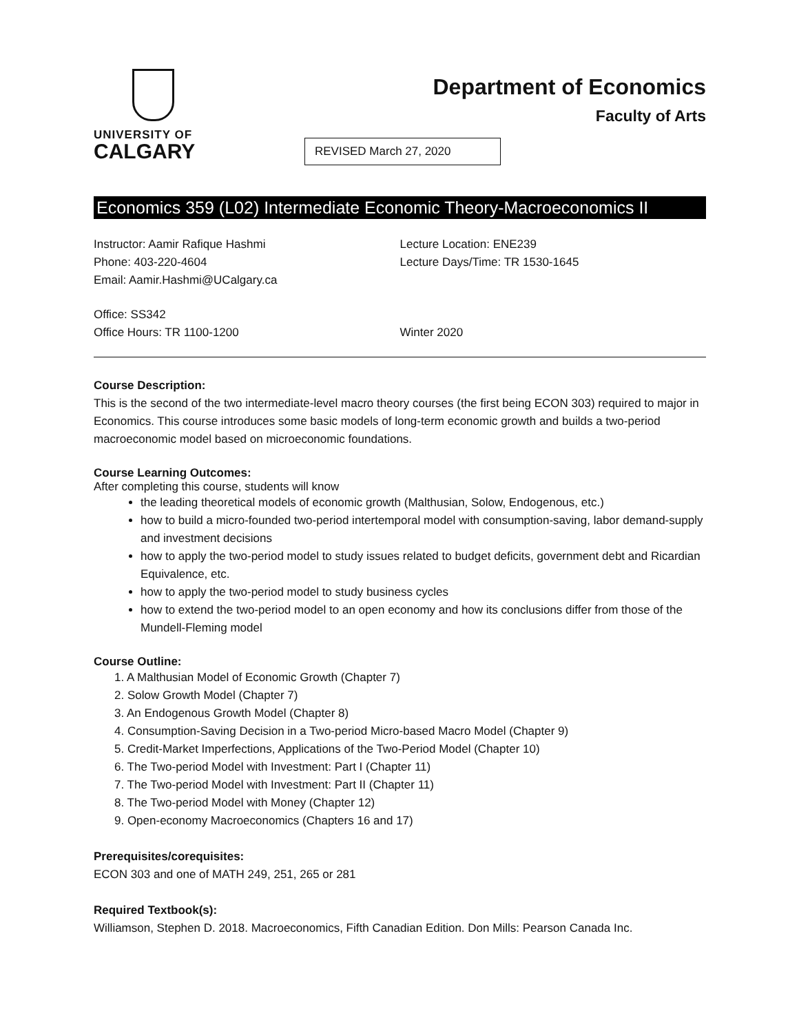UNIVERSITY OF
CALGARY
Department of Economics
Faculty of Arts
REVISED March 27, 2020
Economics 359 (L02) Intermediate Economic Theory-Macroeconomics II
Instructor: Aamir Rafique Hashmi
Phone: 403-220-4604
Email: Aamir.Hashmi@UCalgary.ca
Lecture Location: ENE239
Lecture Days/Time: TR 1530-1645
Office: SS342
Office Hours: TR 1100-1200
Winter 2020
Course Description:
This is the second of the two intermediate-level macro theory courses (the first being ECON 303) required to major in Economics. This course introduces some basic models of long-term economic growth and builds a two-period macroeconomic model based on microeconomic foundations.
Course Learning Outcomes:
After completing this course, students will know
the leading theoretical models of economic growth (Malthusian, Solow, Endogenous, etc.)
how to build a micro-founded two-period intertemporal model with consumption-saving, labor demand-supply and investment decisions
how to apply the two-period model to study issues related to budget deficits, government debt and Ricardian Equivalence, etc.
how to apply the two-period model to study business cycles
how to extend the two-period model to an open economy and how its conclusions differ from those of the Mundell-Fleming model
Course Outline:
1. A Malthusian Model of Economic Growth (Chapter 7)
2. Solow Growth Model (Chapter 7)
3. An Endogenous Growth Model (Chapter 8)
4. Consumption-Saving Decision in a Two-period Micro-based Macro Model (Chapter 9)
5. Credit-Market Imperfections, Applications of the Two-Period Model (Chapter 10)
6. The Two-period Model with Investment: Part I (Chapter 11)
7. The Two-period Model with Investment: Part II (Chapter 11)
8. The Two-period Model with Money (Chapter 12)
9. Open-economy Macroeconomics (Chapters 16 and 17)
Prerequisites/corequisites:
ECON 303 and one of MATH 249, 251, 265 or 281
Required Textbook(s):
Williamson, Stephen D. 2018. Macroeconomics, Fifth Canadian Edition. Don Mills: Pearson Canada Inc.